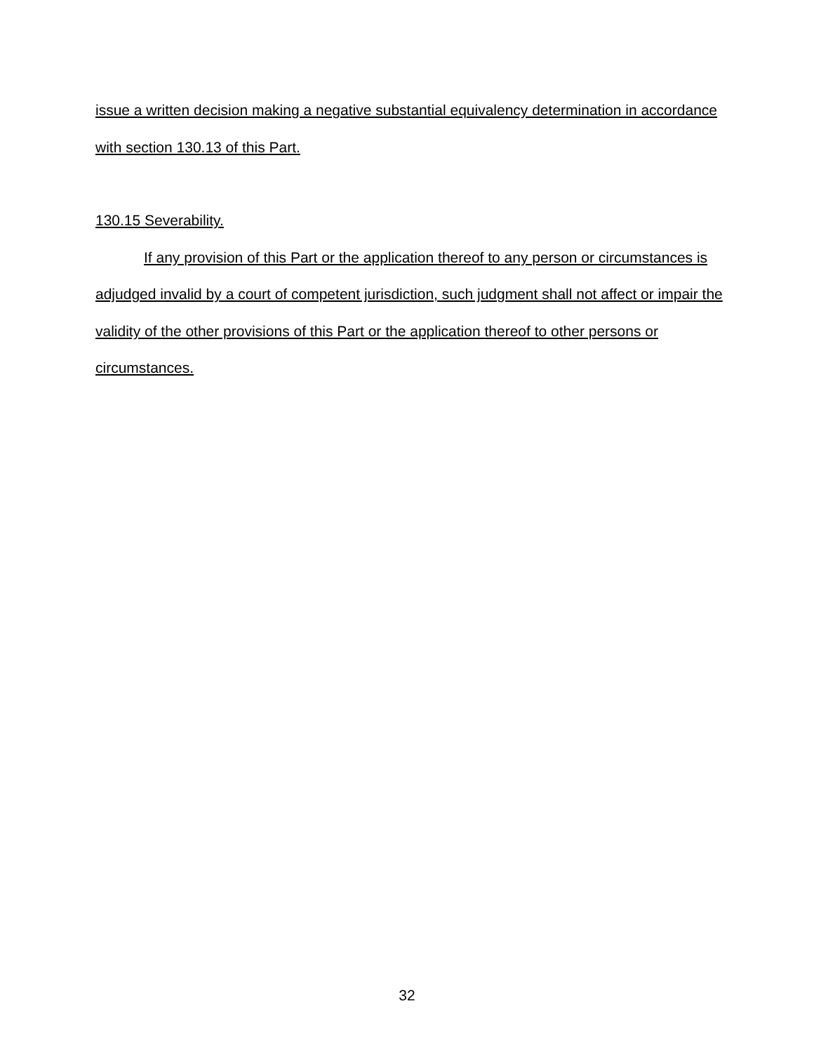issue a written decision making a negative substantial equivalency determination in accordance with section 130.13 of this Part.
130.15 Severability.
If any provision of this Part or the application thereof to any person or circumstances is adjudged invalid by a court of competent jurisdiction, such judgment shall not affect or impair the validity of the other provisions of this Part or the application thereof to other persons or circumstances.
32